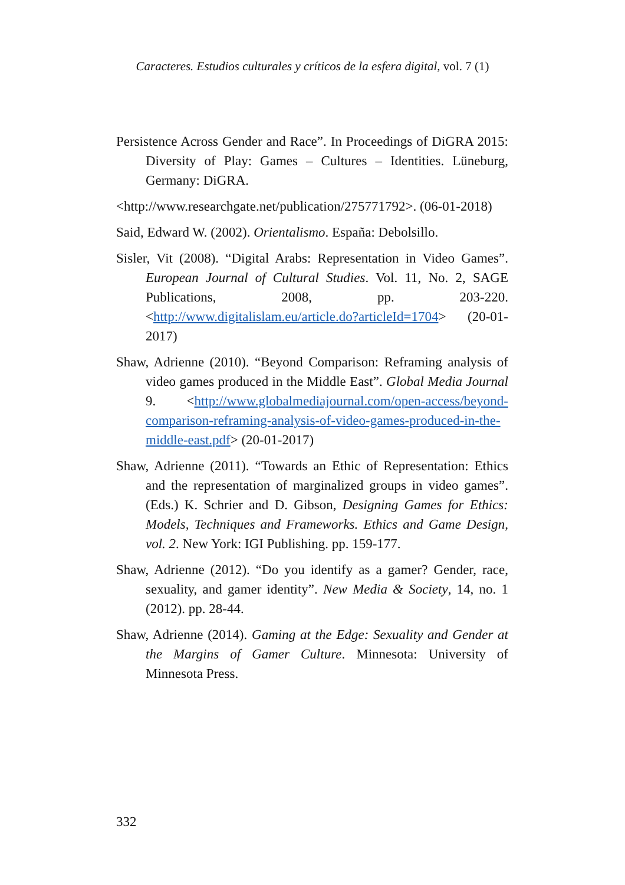Caracteres. Estudios culturales y críticos de la esfera digital, vol. 7 (1)
Persistence Across Gender and Race”. In Proceedings of DiGRA 2015: Diversity of Play: Games – Cultures – Identities. Lüneburg, Germany: DiGRA.
<http://www.researchgate.net/publication/275771792>. (06-01-2018)
Said, Edward W. (2002). Orientalismo. España: Debolsillo.
Sisler, Vit (2008). “Digital Arabs: Representation in Video Games”. European Journal of Cultural Studies. Vol. 11, No. 2, SAGE Publications, 2008, pp. 203-220. <http://www.digitalislam.eu/article.do?articleId=1704> (20-01-2017)
Shaw, Adrienne (2010). “Beyond Comparison: Reframing analysis of video games produced in the Middle East”. Global Media Journal 9. <http://www.globalmediajournal.com/open-access/beyond-comparison-reframing-analysis-of-video-games-produced-in-the-middle-east.pdf> (20-01-2017)
Shaw, Adrienne (2011). “Towards an Ethic of Representation: Ethics and the representation of marginalized groups in video games”. (Eds.) K. Schrier and D. Gibson, Designing Games for Ethics: Models, Techniques and Frameworks. Ethics and Game Design, vol. 2. New York: IGI Publishing. pp. 159-177.
Shaw, Adrienne (2012). “Do you identify as a gamer? Gender, race, sexuality, and gamer identity”. New Media & Society, 14, no. 1 (2012). pp. 28-44.
Shaw, Adrienne (2014). Gaming at the Edge: Sexuality and Gender at the Margins of Gamer Culture. Minnesota: University of Minnesota Press.
332